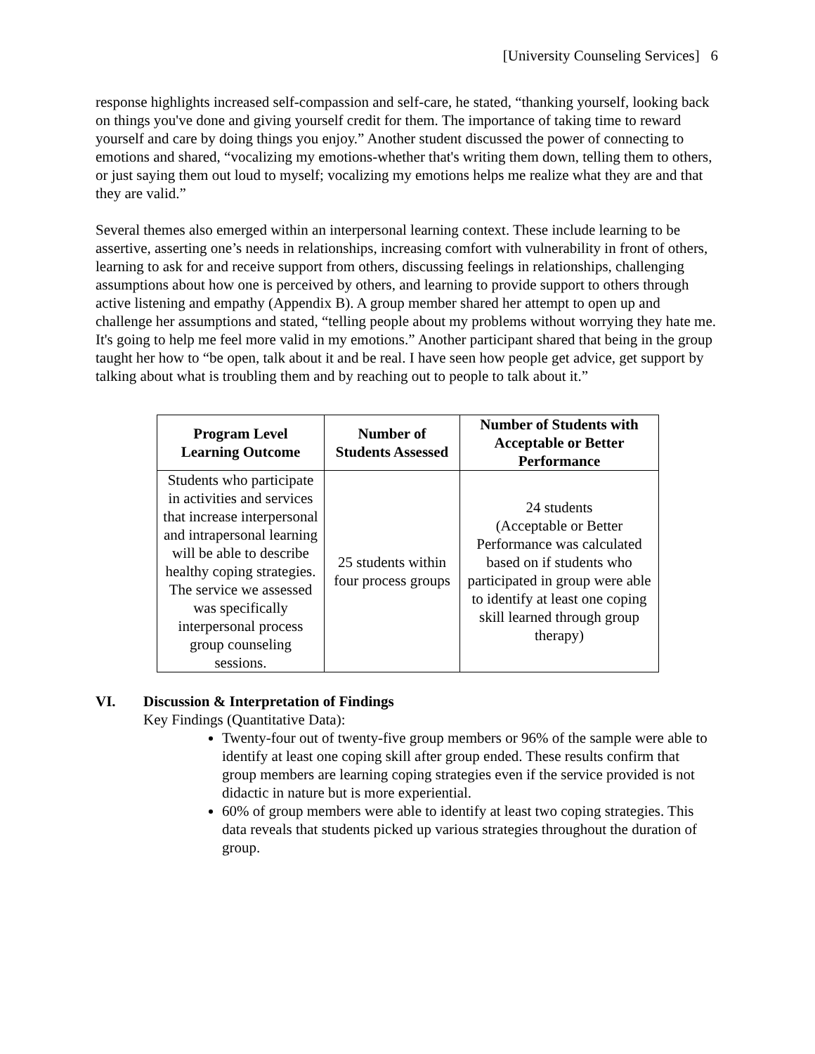[University Counseling Services] 6
response highlights increased self-compassion and self-care, he stated, “thanking yourself, looking back on things you've done and giving yourself credit for them. The importance of taking time to reward yourself and care by doing things you enjoy.” Another student discussed the power of connecting to emotions and shared, “vocalizing my emotions-whether that's writing them down, telling them to others, or just saying them out loud to myself; vocalizing my emotions helps me realize what they are and that they are valid.”
Several themes also emerged within an interpersonal learning context. These include learning to be assertive, asserting one’s needs in relationships, increasing comfort with vulnerability in front of others, learning to ask for and receive support from others, discussing feelings in relationships, challenging assumptions about how one is perceived by others, and learning to provide support to others through active listening and empathy (Appendix B). A group member shared her attempt to open up and challenge her assumptions and stated, “telling people about my problems without worrying they hate me. It's going to help me feel more valid in my emotions.” Another participant shared that being in the group taught her how to “be open, talk about it and be real. I have seen how people get advice, get support by talking about what is troubling them and by reaching out to people to talk about it.”
| Program Level Learning Outcome | Number of Students Assessed | Number of Students with Acceptable or Better Performance |
| --- | --- | --- |
| Students who participate in activities and services that increase interpersonal and intrapersonal learning will be able to describe healthy coping strategies. The service we assessed was specifically interpersonal process group counseling sessions. | 25 students within four process groups | 24 students (Acceptable or Better Performance was calculated based on if students who participated in group were able to identify at least one coping skill learned through group therapy) |
VI. Discussion & Interpretation of Findings
Key Findings (Quantitative Data):
Twenty-four out of twenty-five group members or 96% of the sample were able to identify at least one coping skill after group ended. These results confirm that group members are learning coping strategies even if the service provided is not didactic in nature but is more experiential.
60% of group members were able to identify at least two coping strategies. This data reveals that students picked up various strategies throughout the duration of group.